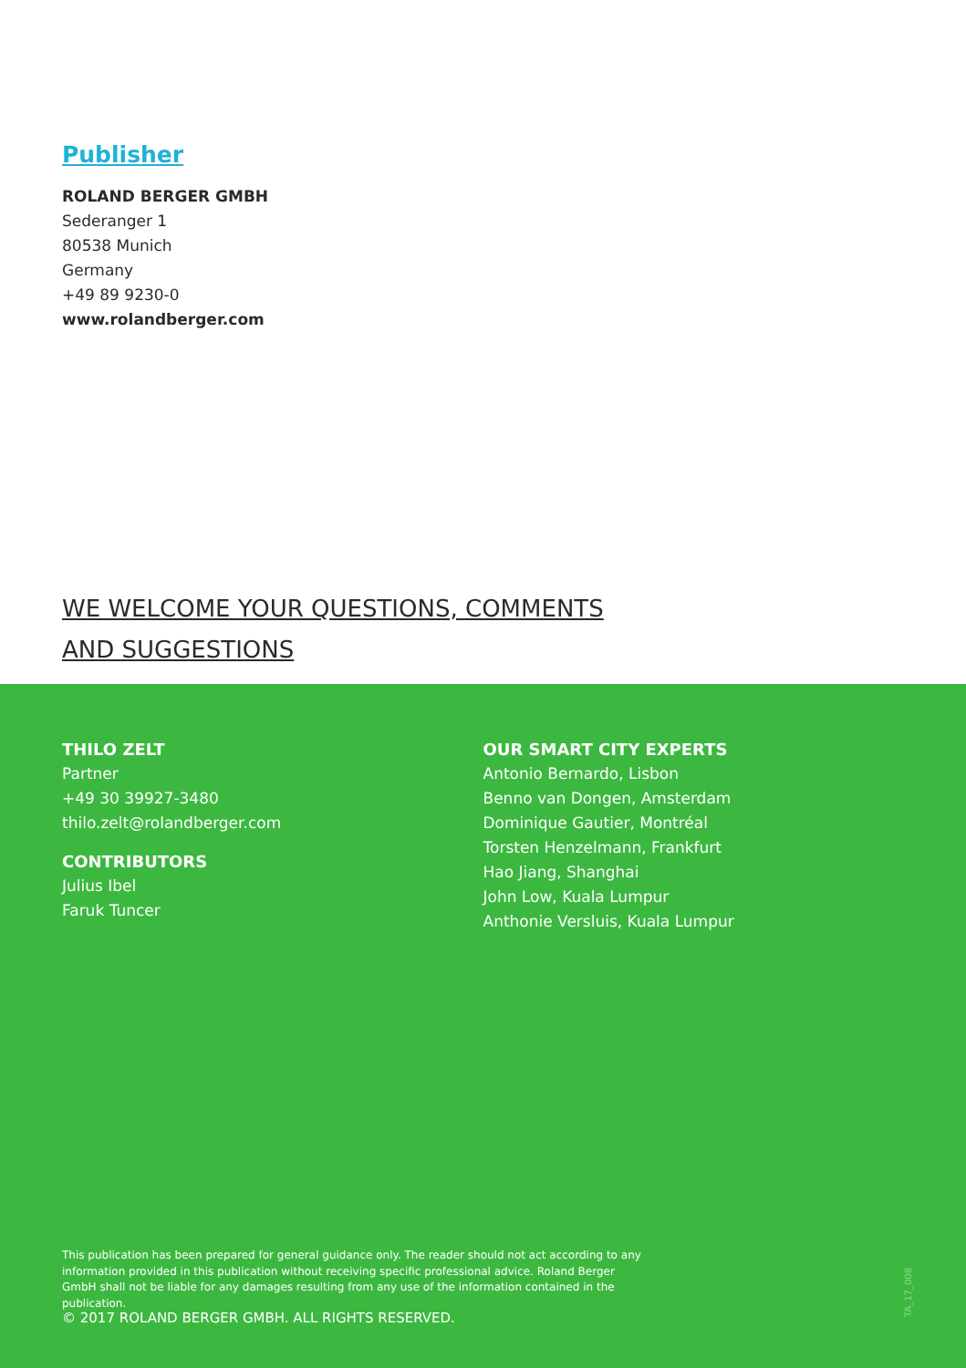Publisher
ROLAND BERGER GMBH
Sederanger 1
80538 Munich
Germany
+49 89 9230-0
www.rolandberger.com
WE WELCOME YOUR QUESTIONS, COMMENTS
AND SUGGESTIONS
THILO ZELT
Partner
+49 30 39927-3480
thilo.zelt@rolandberger.com
CONTRIBUTORS
Julius Ibel
Faruk Tuncer
OUR SMART CITY EXPERTS
Antonio Bernardo, Lisbon
Benno van Dongen, Amsterdam
Dominique Gautier, Montréal
Torsten Henzelmann, Frankfurt
Hao Jiang, Shanghai
John Low, Kuala Lumpur
Anthonie Versluis, Kuala Lumpur
This publication has been prepared for general guidance only. The reader should not act according to any information provided in this publication without receiving specific professional advice. Roland Berger GmbH shall not be liable for any damages resulting from any use of the information contained in the publication.
© 2017 ROLAND BERGER GMBH. ALL RIGHTS RESERVED.
TA_17_008